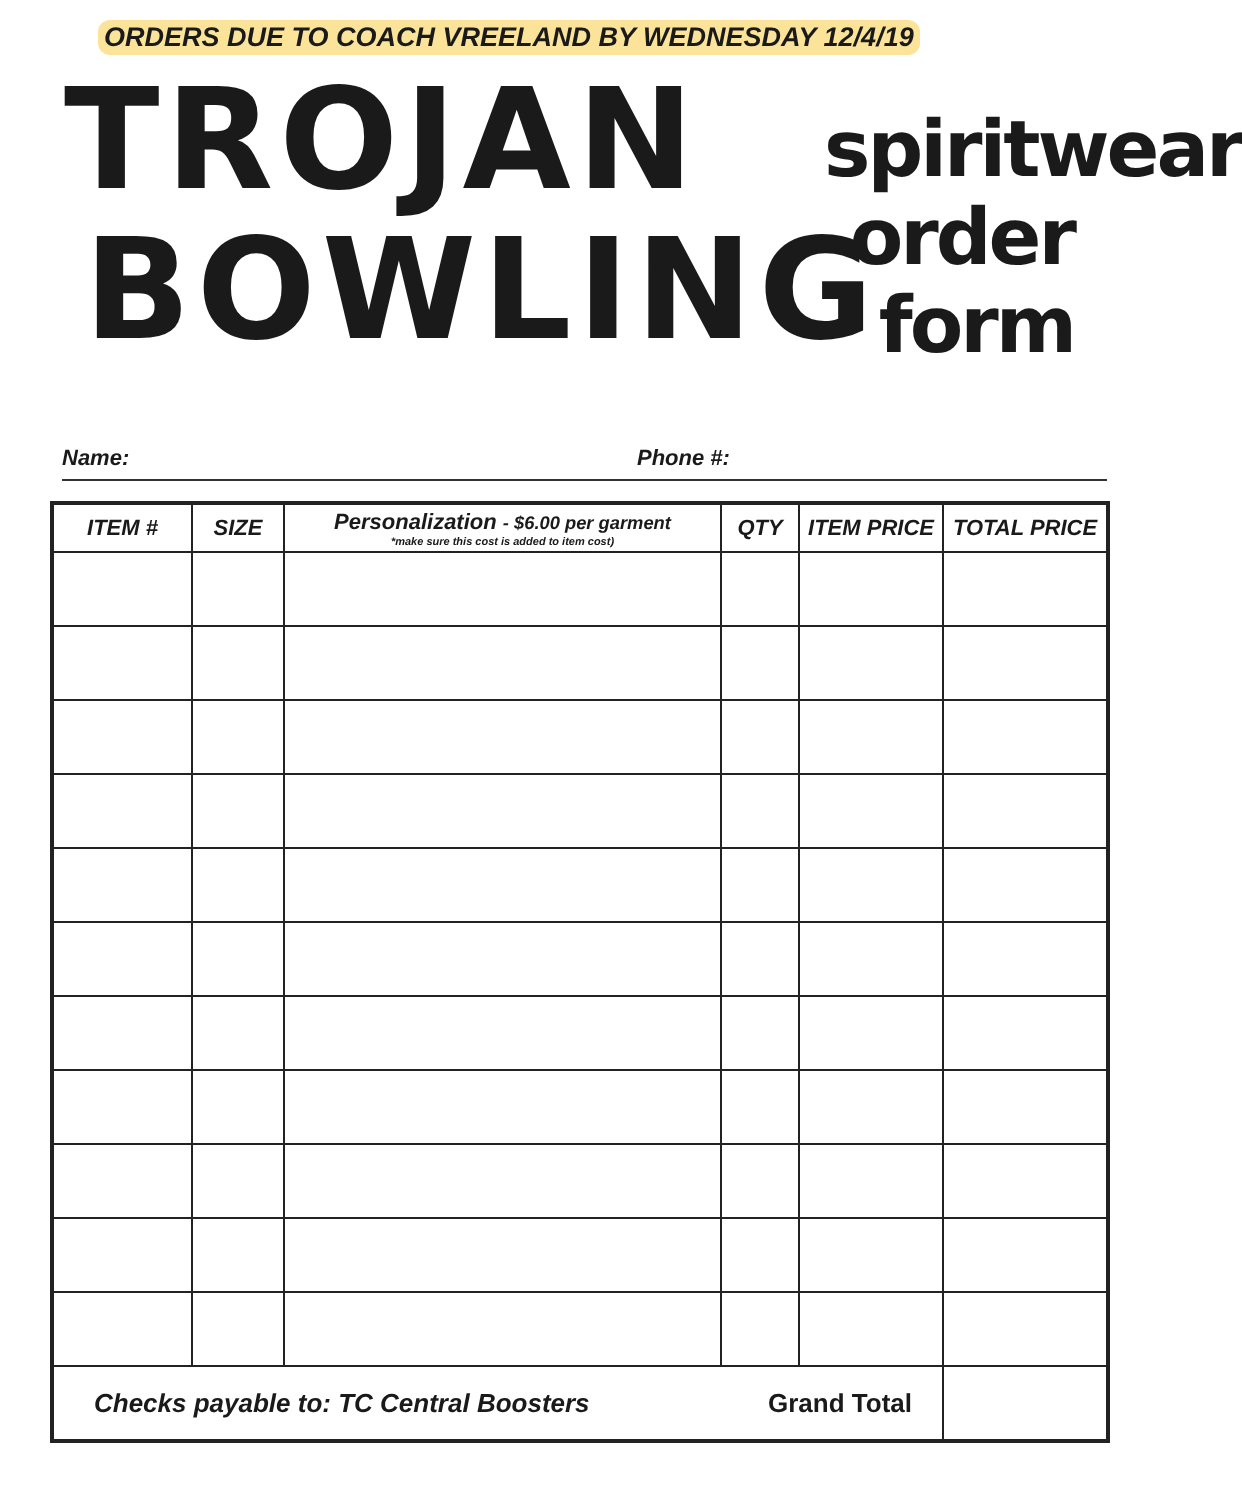ORDERS DUE TO COACH VREELAND BY WEDNESDAY 12/4/19
TROJAN
BOWLING
spiritwear
order
form
Name: Phone #:
| ITEM # | SIZE | Personalization - $6.00 per garment *make sure this cost is added to item cost) | QTY | ITEM PRICE | TOTAL PRICE |
| --- | --- | --- | --- | --- | --- |
| Checks payable to: TC Central Boosters | | | Grand Total | | |